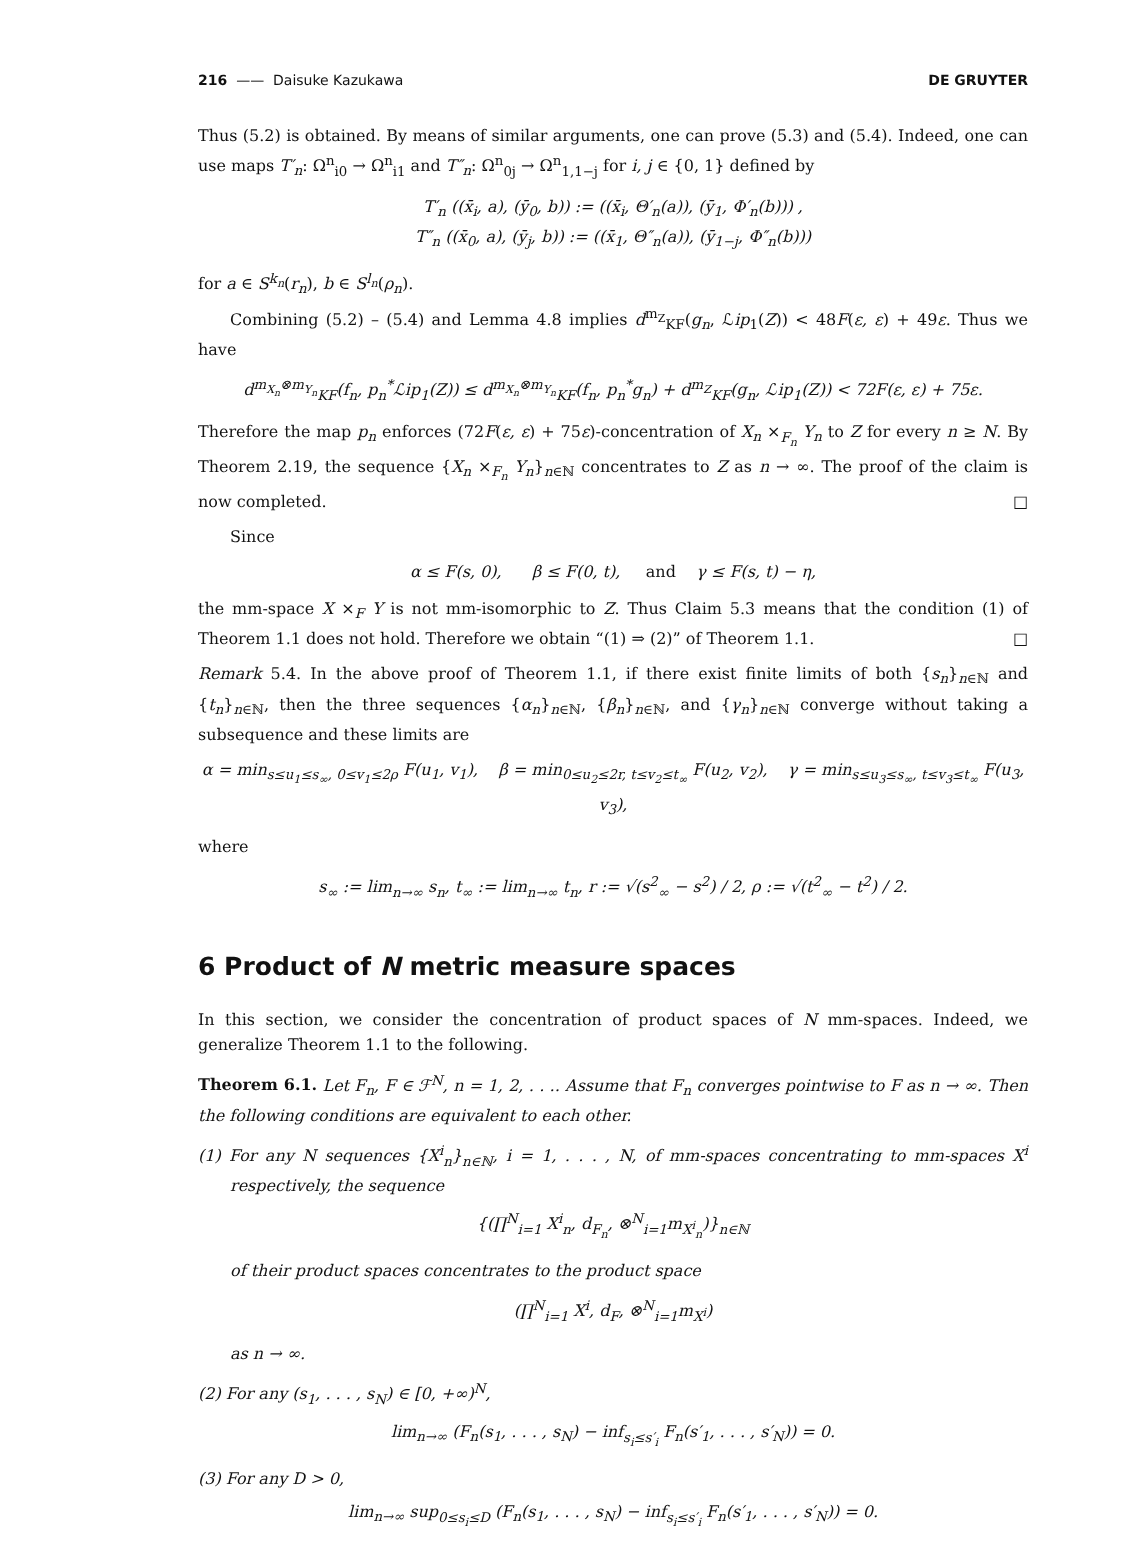216 —— Daisuke Kazukawa DE GRUYTER
Thus (5.2) is obtained. By means of similar arguments, one can prove (5.3) and (5.4). Indeed, one can use maps T′<sub>n</sub>: Ω<sup>n</sup><sub>i0</sub> → Ω<sup>n</sup><sub>i1</sub> and T″<sub>n</sub>: Ω<sup>n</sup><sub>0j</sub> → Ω<sup>n</sup><sub>1,1−j</sub> for i, j ∈ {0, 1} defined by
T′<sub>n</sub> ((x̄<sub>i</sub>, a), (ȳ<sub>0</sub>, b)) := ((x̄<sub>i</sub>, Θ′<sub>n</sub>(a)), (ȳ<sub>1</sub>, Φ′<sub>n</sub>(b))) ,
T″<sub>n</sub> ((x̄<sub>0</sub>, a), (ȳ<sub>j</sub>, b)) := ((x̄<sub>1</sub>, Θ″<sub>n</sub>(a)), (ȳ<sub>1−j</sub>, Φ″<sub>n</sub>(b)))
for a ∈ S<sup>k<sub>n</sub></sup>(r<sub>n</sub>), b ∈ S<sup>l<sub>n</sub></sup>(ρ<sub>n</sub>).
Combining (5.2) – (5.4) and Lemma 4.8 implies d<sup>m<sub>Z</sub></sup><sub>KF</sub>(g<sub>n</sub>, ℒip<sub>1</sub>(Z)) < 48F(ε, ε) + 49ε. Thus we have
d<sup>m<sub>X<sub>n</sub></sub>⊗m<sub>Y<sub>n</sub></sub></sup><sub>KF</sub>(f<sub>n</sub>, p<sub>n</sub><sup>*</sup>ℒip<sub>1</sub>(Z)) ≤ d<sup>m<sub>X<sub>n</sub></sub>⊗m<sub>Y<sub>n</sub></sub></sup><sub>KF</sub>(f<sub>n</sub>, p<sub>n</sub><sup>*</sup>g<sub>n</sub>) + d<sup>m<sub>Z</sub></sup><sub>KF</sub>(g<sub>n</sub>, ℒip<sub>1</sub>(Z)) < 72F(ε, ε) + 75ε.
Therefore the map p<sub>n</sub> enforces (72F(ε, ε) + 75ε)-concentration of X<sub>n</sub> ×<sub>F<sub>n</sub></sub> Y<sub>n</sub> to Z for every n ≥ N. By Theorem 2.19, the sequence {X<sub>n</sub> ×<sub>F<sub>n</sub></sub> Y<sub>n</sub>}<sub>n∈ℕ</sub> concentrates to Z as n → ∞. The proof of the claim is now completed. □
Since
α ≤ F(s, 0), β ≤ F(0, t), and γ ≤ F(s, t) − η,
the mm-space X ×<sub>F</sub> Y is not mm-isomorphic to Z. Thus Claim 5.3 means that the condition (1) of Theorem 1.1 does not hold. Therefore we obtain “(1) ⇒ (2)” of Theorem 1.1. □
Remark 5.4. In the above proof of Theorem 1.1, if there exist finite limits of both {s<sub>n</sub>}<sub>n∈ℕ</sub> and {t<sub>n</sub>}<sub>n∈ℕ</sub>, then the three sequences {α<sub>n</sub>}<sub>n∈ℕ</sub>, {β<sub>n</sub>}<sub>n∈ℕ</sub>, and {γ<sub>n</sub>}<sub>n∈ℕ</sub> converge without taking a subsequence and these limits are
α = min<sub>s≤u<sub>1</sub>≤s<sub>∞</sub>, 0≤v<sub>1</sub>≤2ρ</sub> F(u<sub>1</sub>, v<sub>1</sub>), β = min<sub>0≤u<sub>2</sub>≤2r, t≤v<sub>2</sub>≤t<sub>∞</sub></sub> F(u<sub>2</sub>, v<sub>2</sub>), γ = min<sub>s≤u<sub>3</sub>≤s<sub>∞</sub>, t≤v<sub>3</sub>≤t<sub>∞</sub></sub> F(u<sub>3</sub>, v<sub>3</sub>),
where
s<sub>∞</sub> := lim<sub>n→∞</sub> s<sub>n</sub>, t<sub>∞</sub> := lim<sub>n→∞</sub> t<sub>n</sub>, r := √(s<sup>2</sup><sub>∞</sub> − s<sup>2</sup>) / 2, ρ := √(t<sup>2</sup><sub>∞</sub> − t<sup>2</sup>) / 2.
6 Product of N metric measure spaces
In this section, we consider the concentration of product spaces of N mm-spaces. Indeed, we generalize Theorem 1.1 to the following.
Theorem 6.1. Let F<sub>n</sub>, F ∈ ℱ<sup>N</sup>, n = 1, 2, . . .. Assume that F<sub>n</sub> converges pointwise to F as n → ∞. Then the following conditions are equivalent to each other.
(1) For any N sequences {X<sup>i</sup><sub>n</sub>}<sub>n∈ℕ</sub>, i = 1, . . . , N, of mm-spaces concentrating to mm-spaces X<sup>i</sup> respectively, the sequence
{(∏<sup>N</sup><sub>i=1</sub> X<sup>i</sup><sub>n</sub>, d<sub>F<sub>n</sub></sub>, ⊗<sup>N</sup><sub>i=1</sub>m<sub>X<sup>i</sup><sub>n</sub></sub>)}<sub>n∈ℕ</sub>
of their product spaces concentrates to the product space
(∏<sup>N</sup><sub>i=1</sub> X<sup>i</sup>, d<sub>F</sub>, ⊗<sup>N</sup><sub>i=1</sub>m<sub>X<sup>i</sup></sub>)
as n → ∞.
(2) For any (s<sub>1</sub>, . . . , s<sub>N</sub>) ∈ [0, +∞)<sup>N</sup>,
lim<sub>n→∞</sub> (F<sub>n</sub>(s<sub>1</sub>, . . . , s<sub>N</sub>) − inf<sub>s<sub>i</sub>≤s′<sub>i</sub></sub> F<sub>n</sub>(s′<sub>1</sub>, . . . , s′<sub>N</sub>)) = 0.
(3) For any D > 0,
lim<sub>n→∞</sub> sup<sub>0≤s<sub>i</sub>≤D</sub> (F<sub>n</sub>(s<sub>1</sub>, . . . , s<sub>N</sub>) − inf<sub>s<sub>i</sub>≤s′<sub>i</sub></sub> F<sub>n</sub>(s′<sub>1</sub>, . . . , s′<sub>N</sub>)) = 0.